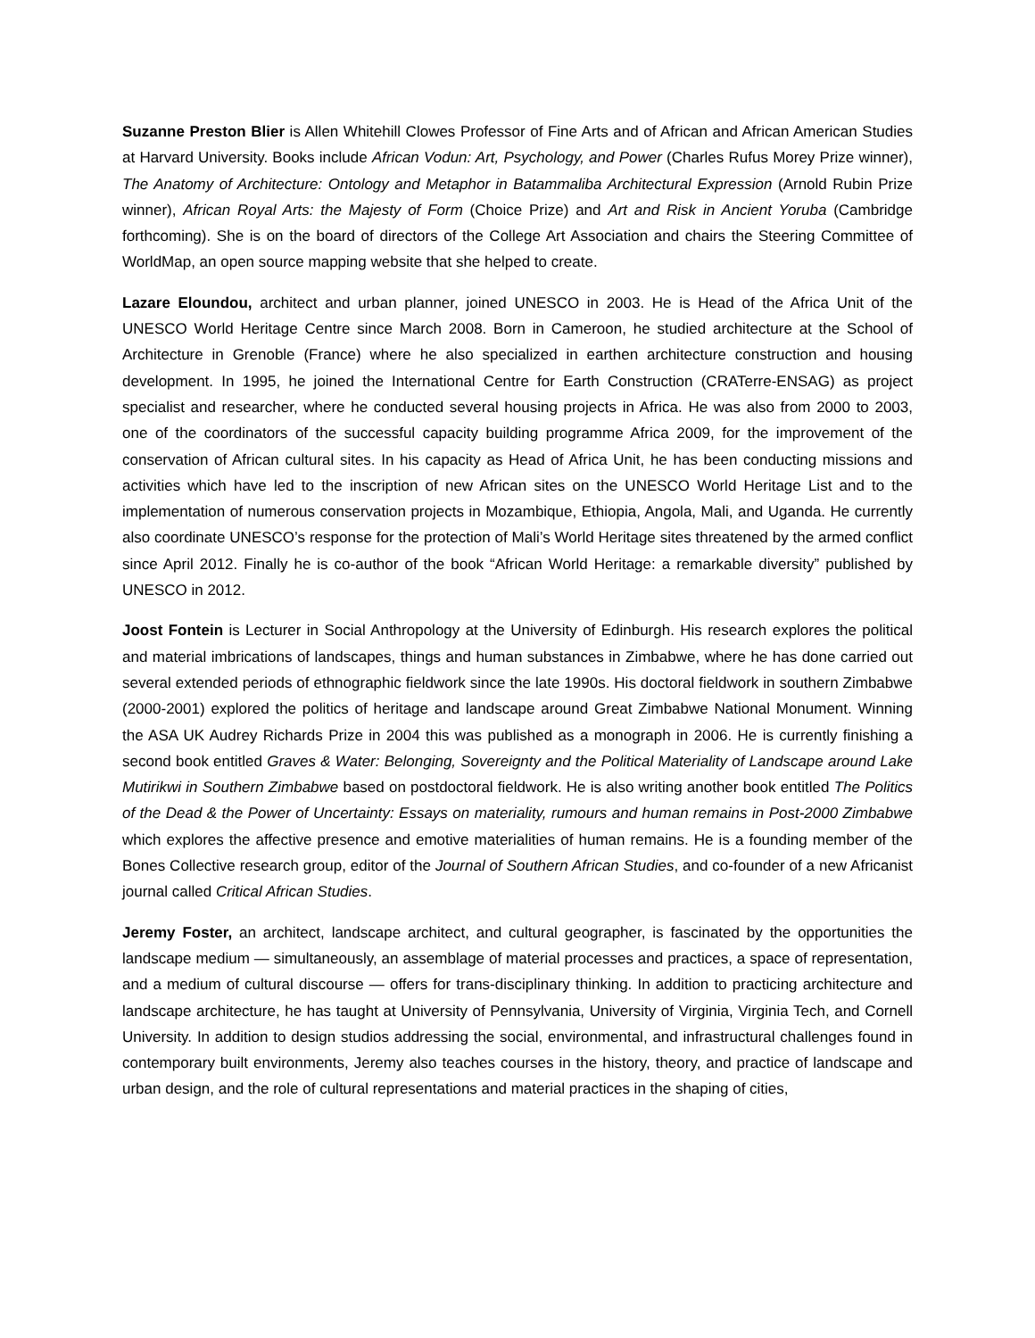Suzanne Preston Blier is Allen Whitehill Clowes Professor of Fine Arts and of African and African American Studies at Harvard University. Books include African Vodun: Art, Psychology, and Power (Charles Rufus Morey Prize winner), The Anatomy of Architecture: Ontology and Metaphor in Batammaliba Architectural Expression (Arnold Rubin Prize winner), African Royal Arts: the Majesty of Form (Choice Prize) and Art and Risk in Ancient Yoruba (Cambridge forthcoming). She is on the board of directors of the College Art Association and chairs the Steering Committee of WorldMap, an open source mapping website that she helped to create.
Lazare Eloundou, architect and urban planner, joined UNESCO in 2003. He is Head of the Africa Unit of the UNESCO World Heritage Centre since March 2008. Born in Cameroon, he studied architecture at the School of Architecture in Grenoble (France) where he also specialized in earthen architecture construction and housing development. In 1995, he joined the International Centre for Earth Construction (CRATerre-ENSAG) as project specialist and researcher, where he conducted several housing projects in Africa. He was also from 2000 to 2003, one of the coordinators of the successful capacity building programme Africa 2009, for the improvement of the conservation of African cultural sites. In his capacity as Head of Africa Unit, he has been conducting missions and activities which have led to the inscription of new African sites on the UNESCO World Heritage List and to the implementation of numerous conservation projects in Mozambique, Ethiopia, Angola, Mali, and Uganda. He currently also coordinate UNESCO’s response for the protection of Mali’s World Heritage sites threatened by the armed conflict since April 2012. Finally he is co-author of the book “African World Heritage: a remarkable diversity” published by UNESCO in 2012.
Joost Fontein is Lecturer in Social Anthropology at the University of Edinburgh. His research explores the political and material imbrications of landscapes, things and human substances in Zimbabwe, where he has done carried out several extended periods of ethnographic fieldwork since the late 1990s. His doctoral fieldwork in southern Zimbabwe (2000-2001) explored the politics of heritage and landscape around Great Zimbabwe National Monument. Winning the ASA UK Audrey Richards Prize in 2004 this was published as a monograph in 2006. He is currently finishing a second book entitled Graves & Water: Belonging, Sovereignty and the Political Materiality of Landscape around Lake Mutirikwi in Southern Zimbabwe based on postdoctoral fieldwork. He is also writing another book entitled The Politics of the Dead & the Power of Uncertainty: Essays on materiality, rumours and human remains in Post-2000 Zimbabwe which explores the affective presence and emotive materialities of human remains. He is a founding member of the Bones Collective research group, editor of the Journal of Southern African Studies, and co-founder of a new Africanist journal called Critical African Studies.
Jeremy Foster, an architect, landscape architect, and cultural geographer, is fascinated by the opportunities the landscape medium — simultaneously, an assemblage of material processes and practices, a space of representation, and a medium of cultural discourse — offers for trans-disciplinary thinking. In addition to practicing architecture and landscape architecture, he has taught at University of Pennsylvania, University of Virginia, Virginia Tech, and Cornell University. In addition to design studios addressing the social, environmental, and infrastructural challenges found in contemporary built environments, Jeremy also teaches courses in the history, theory, and practice of landscape and urban design, and the role of cultural representations and material practices in the shaping of cities,